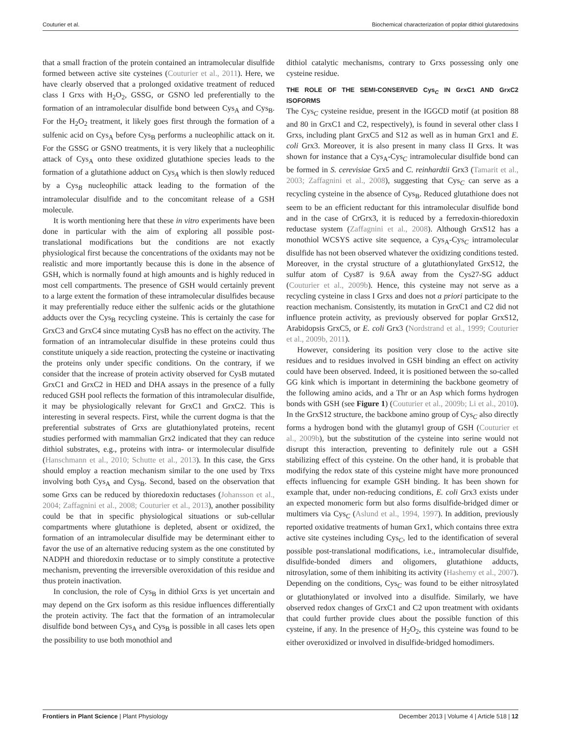Couturier et al. Biochemical characterization of poplar dithiol glutaredoxins
that a small fraction of the protein contained an intramolecular disulfide formed between active site cysteines (Couturier et al., 2011). Here, we have clearly observed that a prolonged oxidative treatment of reduced class I Grxs with H<sub>2</sub>O<sub>2</sub>, GSSG, or GSNO led preferentially to the formation of an intramolecular disulfide bond between Cys<sub>A</sub> and Cys<sub>B</sub>. For the H<sub>2</sub>O<sub>2</sub> treatment, it likely goes first through the formation of a sulfenic acid on Cys<sub>A</sub> before Cys<sub>B</sub> performs a nucleophilic attack on it. For the GSSG or GSNO treatments, it is very likely that a nucleophilic attack of Cys<sub>A</sub> onto these oxidized glutathione species leads to the formation of a glutathione adduct on Cys<sub>A</sub> which is then slowly reduced by a Cys<sub>B</sub> nucleophilic attack leading to the formation of the intramolecular disulfide and to the concomitant release of a GSH molecule.
It is worth mentioning here that these in vitro experiments have been done in particular with the aim of exploring all possible post-translational modifications but the conditions are not exactly physiological first because the concentrations of the oxidants may not be realistic and more importantly because this is done in the absence of GSH, which is normally found at high amounts and is highly reduced in most cell compartments. The presence of GSH would certainly prevent to a large extent the formation of these intramolecular disulfides because it may preferentially reduce either the sulfenic acids or the glutathione adducts over the Cys<sub>B</sub> recycling cysteine. This is certainly the case for GrxC3 and GrxC4 since mutating CysB has no effect on the activity. The formation of an intramolecular disulfide in these proteins could thus constitute uniquely a side reaction, protecting the cysteine or inactivating the proteins only under specific conditions. On the contrary, if we consider that the increase of protein activity observed for CysB mutated GrxC1 and GrxC2 in HED and DHA assays in the presence of a fully reduced GSH pool reflects the formation of this intramolecular disulfide, it may be physiologically relevant for GrxC1 and GrxC2. This is interesting in several respects. First, while the current dogma is that the preferential substrates of Grxs are glutathionylated proteins, recent studies performed with mammalian Grx2 indicated that they can reduce dithiol substrates, e.g., proteins with intra- or intermolecular disulfide (Hanschmann et al., 2010; Schutte et al., 2013). In this case, the Grxs should employ a reaction mechanism similar to the one used by Trxs involving both Cys<sub>A</sub> and Cys<sub>B</sub>. Second, based on the observation that some Grxs can be reduced by thioredoxin reductases (Johansson et al., 2004; Zaffagnini et al., 2008; Couturier et al., 2013), another possibility could be that in specific physiological situations or sub-cellular compartments where glutathione is depleted, absent or oxidized, the formation of an intramolecular disulfide may be determinant either to favor the use of an alternative reducing system as the one constituted by NADPH and thioredoxin reductase or to simply constitute a protective mechanism, preventing the irreversible overoxidation of this residue and thus protein inactivation.
In conclusion, the role of Cys<sub>B</sub> in dithiol Grxs is yet uncertain and may depend on the Grx isoform as this residue influences differentially the protein activity. The fact that the formation of an intramolecular disulfide bond between Cys<sub>A</sub> and Cys<sub>B</sub> is possible in all cases lets open the possibility to use both monothiol and
dithiol catalytic mechanisms, contrary to Grxs possessing only one cysteine residue.
THE ROLE OF THE SEMI-CONSERVED Cys<sub>C</sub> IN GrxC1 AND GrxC2 ISOFORMS
The Cys<sub>C</sub> cysteine residue, present in the IGGCD motif (at position 88 and 80 in GrxC1 and C2, respectively), is found in several other class I Grxs, including plant GrxC5 and S12 as well as in human Grx1 and E. coli Grx3. Moreover, it is also present in many class II Grxs. It was shown for instance that a Cys<sub>A</sub>-Cys<sub>C</sub> intramolecular disulfide bond can be formed in S. cerevisiae Grx5 and C. reinhardtii Grx3 (Tamarit et al., 2003; Zaffagnini et al., 2008), suggesting that Cys<sub>C</sub> can serve as a recycling cysteine in the absence of Cys<sub>B</sub>. Reduced glutathione does not seem to be an efficient reductant for this intramolecular disulfide bond and in the case of CrGrx3, it is reduced by a ferredoxin-thioredoxin reductase system (Zaffagnini et al., 2008). Although GrxS12 has a monothiol WCSYS active site sequence, a Cys<sub>A</sub>-Cys<sub>C</sub> intramolecular disulfide has not been observed whatever the oxidizing conditions tested. Moreover, in the crystal structure of a glutathionylated GrxS12, the sulfur atom of Cys87 is 9.6Å away from the Cys27-SG adduct (Couturier et al., 2009b). Hence, this cysteine may not serve as a recycling cysteine in class I Grxs and does not a priori participate to the reaction mechanism. Consistently, its mutation in GrxC1 and C2 did not influence protein activity, as previously observed for poplar GrxS12, Arabidopsis GrxC5, or E. coli Grx3 (Nordstrand et al., 1999; Couturier et al., 2009b, 2011).
However, considering its position very close to the active site residues and to residues involved in GSH binding an effect on activity could have been observed. Indeed, it is positioned between the so-called GG kink which is important in determining the backbone geometry of the following amino acids, and a Thr or an Asp which forms hydrogen bonds with GSH (see Figure 1) (Couturier et al., 2009b; Li et al., 2010). In the GrxS12 structure, the backbone amino group of Cys<sub>C</sub> also directly forms a hydrogen bond with the glutamyl group of GSH (Couturier et al., 2009b), but the substitution of the cysteine into serine would not disrupt this interaction, preventing to definitely rule out a GSH stabilizing effect of this cysteine. On the other hand, it is probable that modifying the redox state of this cysteine might have more pronounced effects influencing for example GSH binding. It has been shown for example that, under non-reducing conditions, E. coli Grx3 exists under an expected monomeric form but also forms disulfide-bridged dimer or multimers via Cys<sub>C</sub> (Aslund et al., 1994, 1997). In addition, previously reported oxidative treatments of human Grx1, which contains three extra active site cysteines including Cys<sub>C</sub>, led to the identification of several possible post-translational modifications, i.e., intramolecular disulfide, disulfide-bonded dimers and oligomers, glutathione adducts, nitrosylation, some of them inhibiting its activity (Hashemy et al., 2007). Depending on the conditions, Cys<sub>C</sub> was found to be either nitrosylated or glutathionylated or involved into a disulfide. Similarly, we have observed redox changes of GrxC1 and C2 upon treatment with oxidants that could further provide clues about the possible function of this cysteine, if any. In the presence of H<sub>2</sub>O<sub>2</sub>, this cysteine was found to be either overoxidized or involved in disulfide-bridged homodimers.
Frontiers in Plant Science | Plant Physiology December 2013 | Volume 4 | Article 518 | 12